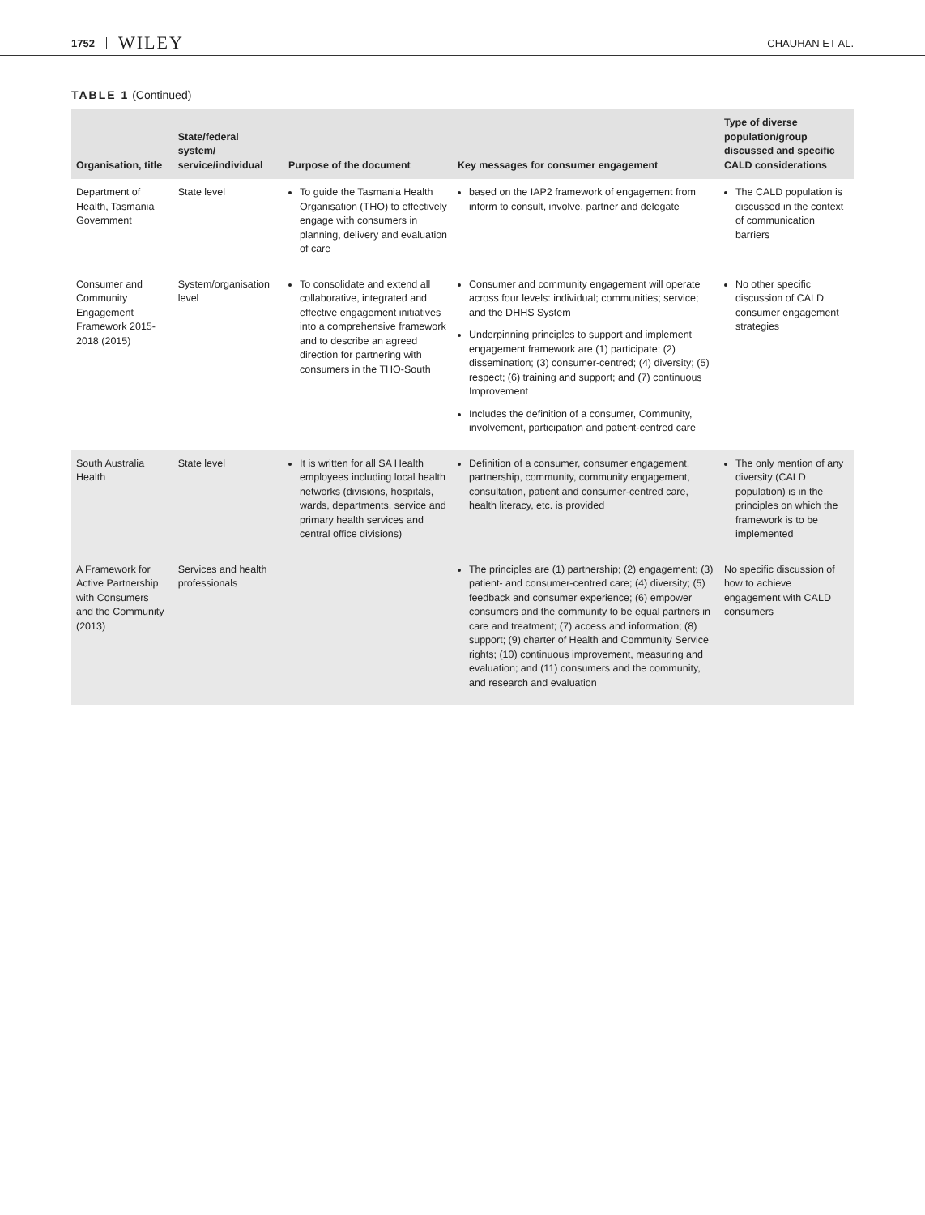1752 WILEY CHAUHAN ET AL.
TABLE 1 (Continued)
| Organisation, title | State/federal system/ service/individual | Purpose of the document | Key messages for consumer engagement | Type of diverse population/group discussed and specific CALD considerations |
| --- | --- | --- | --- | --- |
| Department of Health, Tasmania Government | State level | To guide the Tasmania Health Organisation (THO) to effectively engage with consumers in planning, delivery and evaluation of care | based on the IAP2 framework of engagement from inform to consult, involve, partner and delegate | The CALD population is discussed in the context of communication barriers |
| Consumer and Community Engagement Framework 2015-2018 (2015) | System/organisation level | To consolidate and extend all collaborative, integrated and effective engagement initiatives into a comprehensive framework and to describe an agreed direction for partnering with consumers in the THO-South | Consumer and community engagement will operate across four levels: individual; communities; service; and the DHHS System Underpinning principles to support and implement engagement framework are (1) participate; (2) dissemination; (3) consumer-centred; (4) diversity; (5) respect; (6) training and support; and (7) continuous Improvement Includes the definition of a consumer, Community, involvement, participation and patient-centred care | No other specific discussion of CALD consumer engagement strategies |
| South Australia Health | State level | It is written for all SA Health employees including local health networks (divisions, hospitals, wards, departments, service and primary health services and central office divisions) | Definition of a consumer, consumer engagement, partnership, community, community engagement, consultation, patient and consumer-centred care, health literacy, etc. is provided | The only mention of any diversity (CALD population) is in the principles on which the framework is to be implemented |
| A Framework for Active Partnership with Consumers and the Community (2013) | Services and health professionals | | The principles are (1) partnership; (2) engagement; (3) patient- and consumer-centred care; (4) diversity; (5) feedback and consumer experience; (6) empower consumers and the community to be equal partners in care and treatment; (7) access and information; (8) support; (9) charter of Health and Community Service rights; (10) continuous improvement, measuring and evaluation; and (11) consumers and the community, and research and evaluation | No specific discussion of how to achieve engagement with CALD consumers |